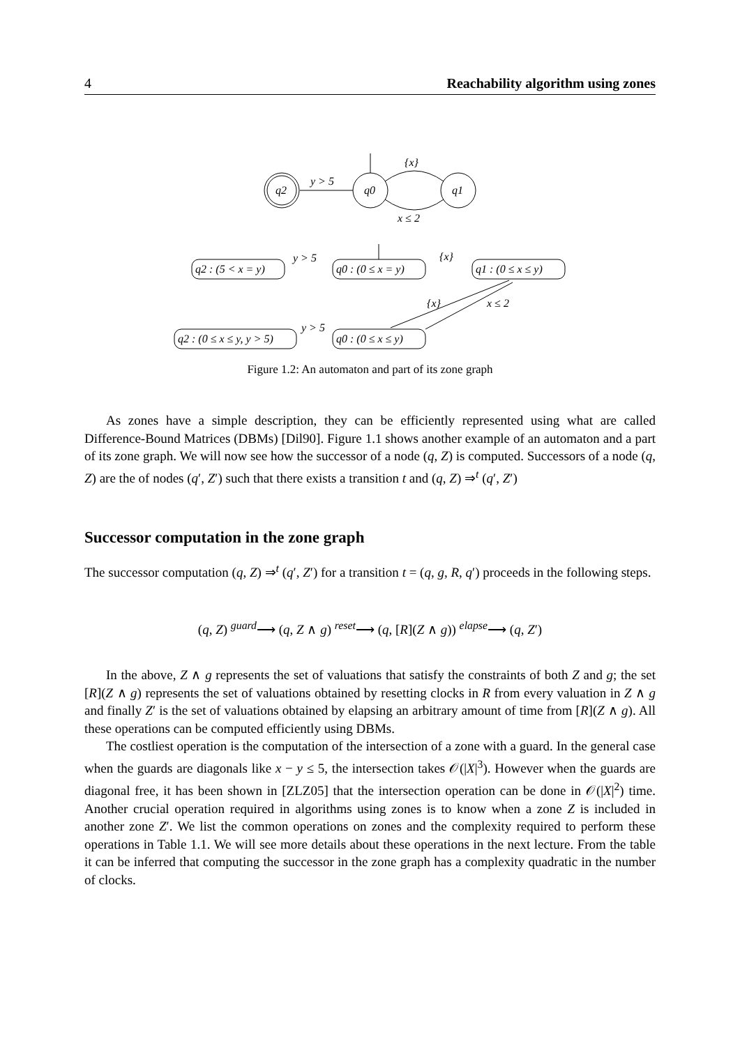4 Reachability algorithm using zones
q2
q0
q1
y > 5
{x}
x ≤ 2
q2 : (5 < x = y)
q0 : (0 ≤ x = y)
q1 : (0 ≤ x ≤ y)
y > 5
{x}
q2 : (0 ≤ x ≤ y, y > 5)
q0 : (0 ≤ x ≤ y)
y > 5
{x}
x ≤ 2
Figure 1.2: An automaton and part of its zone graph
As zones have a simple description, they can be efficiently represented using what are called Difference-Bound Matrices (DBMs) [Dil90]. Figure 1.1 shows another example of an automaton and a part of its zone graph. We will now see how the successor of a node (q, Z) is computed. Successors of a node (q, Z) are the of nodes (q′, Z′) such that there exists a transition t and (q, Z) ⇒<sup>t</sup> (q′, Z′)
Successor computation in the zone graph
The successor computation (q, Z) ⇒<sup>t</sup> (q′, Z′) for a transition t = (q, g, R, q′) proceeds in the following steps.
(q, Z) <sup>guard</sup>⟶ (q, Z ∧ g) <sup>reset</sup>⟶ (q, [R](Z ∧ g)) <sup>elapse</sup>⟶ (q, Z′)
In the above, Z ∧ g represents the set of valuations that satisfy the constraints of both Z and g; the set [R](Z ∧ g) represents the set of valuations obtained by resetting clocks in R from every valuation in Z ∧ g and finally Z′ is the set of valuations obtained by elapsing an arbitrary amount of time from [R](Z ∧ g). All these operations can be computed efficiently using DBMs.
The costliest operation is the computation of the intersection of a zone with a guard. In the general case when the guards are diagonals like x − y ≤ 5, the intersection takes 𝒪(|X|<sup>3</sup>). However when the guards are diagonal free, it has been shown in [ZLZ05] that the intersection operation can be done in 𝒪(|X|<sup>2</sup>) time. Another crucial operation required in algorithms using zones is to know when a zone Z is included in another zone Z′. We list the common operations on zones and the complexity required to perform these operations in Table 1.1. We will see more details about these operations in the next lecture. From the table it can be inferred that computing the successor in the zone graph has a complexity quadratic in the number of clocks.